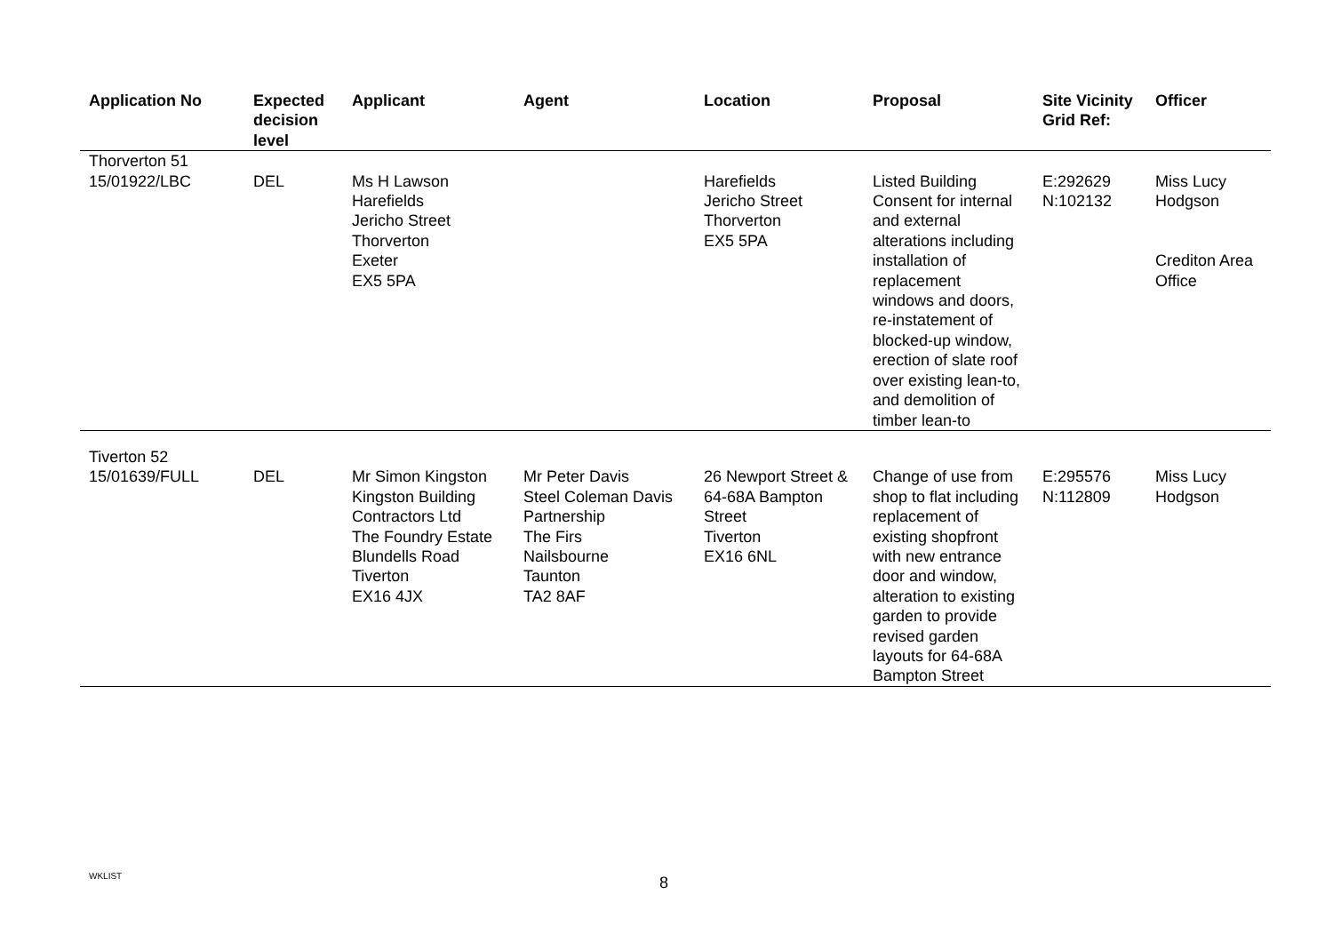| Application No | Expected decision level | Applicant | Agent | Location | Proposal | Site Vicinity Grid Ref: | Officer |
| --- | --- | --- | --- | --- | --- | --- | --- |
| Thorverton 51 | | | | | | | |
| 15/01922/LBC | DEL | Ms H Lawson Harefields Jericho Street Thorverton Exeter EX5 5PA | | Harefields Jericho Street Thorverton EX5 5PA | Listed Building Consent for internal and external alterations including installation of replacement windows and doors, re-instatement of blocked-up window, erection of slate roof over existing lean-to, and demolition of timber lean-to | E:292629 N:102132 | Miss Lucy Hodgson Crediton Area Office |
| Tiverton 52 | | | | | | | |
| 15/01639/FULL | DEL | Mr Simon Kingston Kingston Building Contractors Ltd The Foundry Estate Blundells Road Tiverton EX16 4JX | Mr Peter Davis Steel Coleman Davis Partnership The Firs Nailsbourne Taunton TA2 8AF | 26 Newport Street & 64-68A Bampton Street Tiverton EX16 6NL | Change of use from shop to flat including replacement of existing shopfront with new entrance door and window, alteration to existing garden to provide revised garden layouts for 64-68A Bampton Street | E:295576 N:112809 | Miss Lucy Hodgson |
WKLIST 8